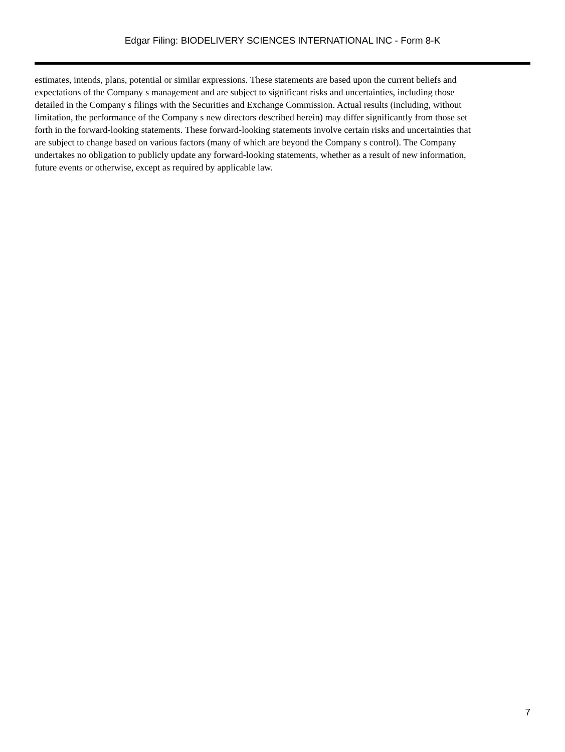Edgar Filing: BIODELIVERY SCIENCES INTERNATIONAL INC - Form 8-K
estimates, intends, plans, potential or similar expressions. These statements are based upon the current beliefs and expectations of the Company s management and are subject to significant risks and uncertainties, including those detailed in the Company s filings with the Securities and Exchange Commission. Actual results (including, without limitation, the performance of the Company s new directors described herein) may differ significantly from those set forth in the forward-looking statements. These forward-looking statements involve certain risks and uncertainties that are subject to change based on various factors (many of which are beyond the Company s control). The Company undertakes no obligation to publicly update any forward-looking statements, whether as a result of new information, future events or otherwise, except as required by applicable law.
7